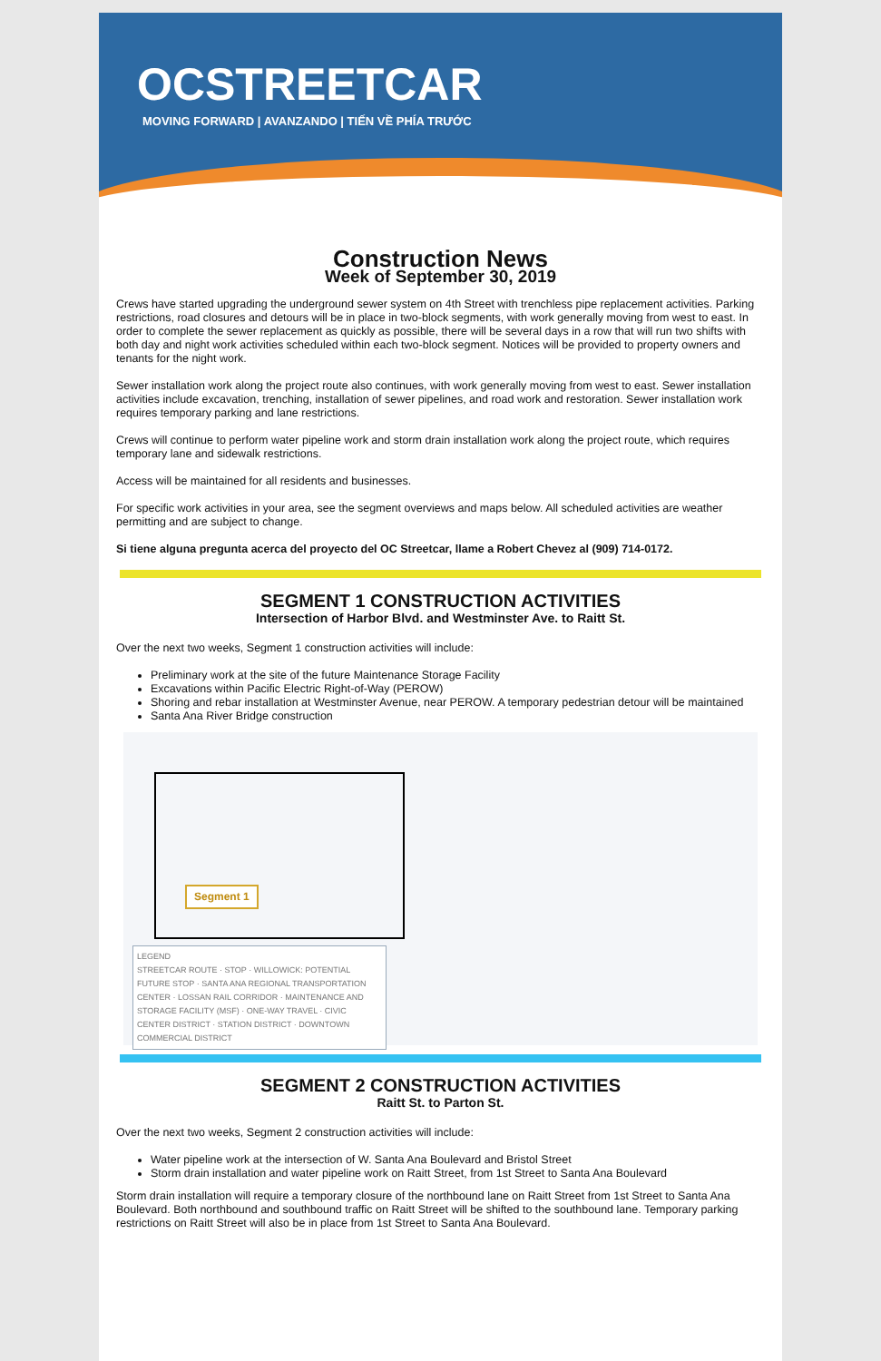OCSTREETCAR
MOVING FORWARD | AVANZANDO | TIẾN VỀ PHÍA TRƯỚC
Construction News
Week of September 30, 2019
Crews have started upgrading the underground sewer system on 4th Street with trenchless pipe replacement activities. Parking restrictions, road closures and detours will be in place in two-block segments, with work generally moving from west to east. In order to complete the sewer replacement as quickly as possible, there will be several days in a row that will run two shifts with both day and night work activities scheduled within each two-block segment. Notices will be provided to property owners and tenants for the night work.
Sewer installation work along the project route also continues, with work generally moving from west to east. Sewer installation activities include excavation, trenching, installation of sewer pipelines, and road work and restoration. Sewer installation work requires temporary parking and lane restrictions.
Crews will continue to perform water pipeline work and storm drain installation work along the project route, which requires temporary lane and sidewalk restrictions.
Access will be maintained for all residents and businesses.
For specific work activities in your area, see the segment overviews and maps below. All scheduled activities are weather permitting and are subject to change.
Si tiene alguna pregunta acerca del proyecto del OC Streetcar, llame a Robert Chevez al (909) 714-0172.
SEGMENT 1 CONSTRUCTION ACTIVITIES
Intersection of Harbor Blvd. and Westminster Ave. to Raitt St.
Over the next two weeks, Segment 1 construction activities will include:
Preliminary work at the site of the future Maintenance Storage Facility
Excavations within Pacific Electric Right-of-Way (PEROW)
Shoring and rebar installation at Westminster Avenue, near PEROW. A temporary pedestrian detour will be maintained
Santa Ana River Bridge construction
Segment 1
LEGEND
STREETCAR ROUTE · STOP · WILLOWICK: POTENTIAL FUTURE STOP · SANTA ANA REGIONAL TRANSPORTATION CENTER · LOSSAN RAIL CORRIDOR · MAINTENANCE AND STORAGE FACILITY (MSF) · ONE-WAY TRAVEL · CIVIC CENTER DISTRICT · STATION DISTRICT · DOWNTOWN COMMERCIAL DISTRICT
SEGMENT 2 CONSTRUCTION ACTIVITIES
Raitt St. to Parton St.
Over the next two weeks, Segment 2 construction activities will include:
Water pipeline work at the intersection of W. Santa Ana Boulevard and Bristol Street
Storm drain installation and water pipeline work on Raitt Street, from 1st Street to Santa Ana Boulevard
Storm drain installation will require a temporary closure of the northbound lane on Raitt Street from 1st Street to Santa Ana Boulevard. Both northbound and southbound traffic on Raitt Street will be shifted to the southbound lane. Temporary parking restrictions on Raitt Street will also be in place from 1st Street to Santa Ana Boulevard.